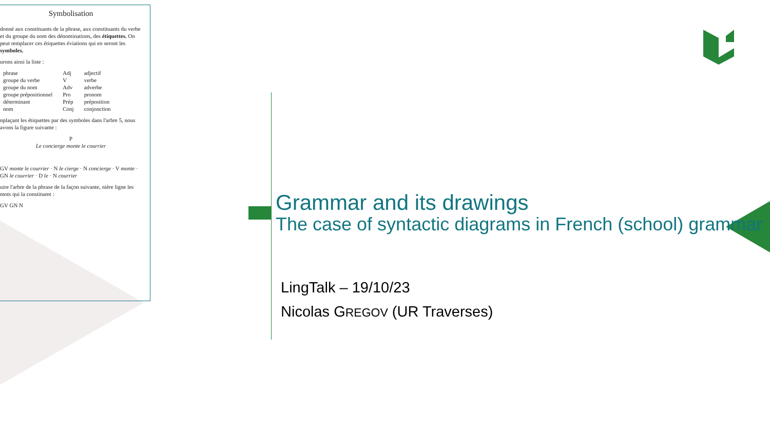Symbolisation
donné aux constituants de la phrase, aux constituants du verbe et du groupe du nom des dénominations, des étiquettes. On peut remplacer ces étiquettes éviations qui en seront les symboles.
urons ainsi la liste :
| phrase | Adj | adjectif |
| groupe du verbe | V | verbe |
| groupe du nom | Adv | adverbe |
| groupe prépositionnel | Pro | pronom |
| déterminant | Prép | préposition |
| nom | Conj | conjonction |
nplaçant les étiquettes par des symboles dans l'arbre 5, nous avons la figure suivante :
P
Le concierge monte le courrier
GV monte le courrier · N le cierge · N concierge · V monte · GN le courrier · D le · N courrier
uire l'arbre de la phrase de la façon suivante, nière ligne les mots qui la constituent :
GV GN N
Grammar and its drawings
The case of syntactic diagrams in French (school) grammar
LingTalk – 19/10/23
Nicolas GREGOV (UR Traverses)